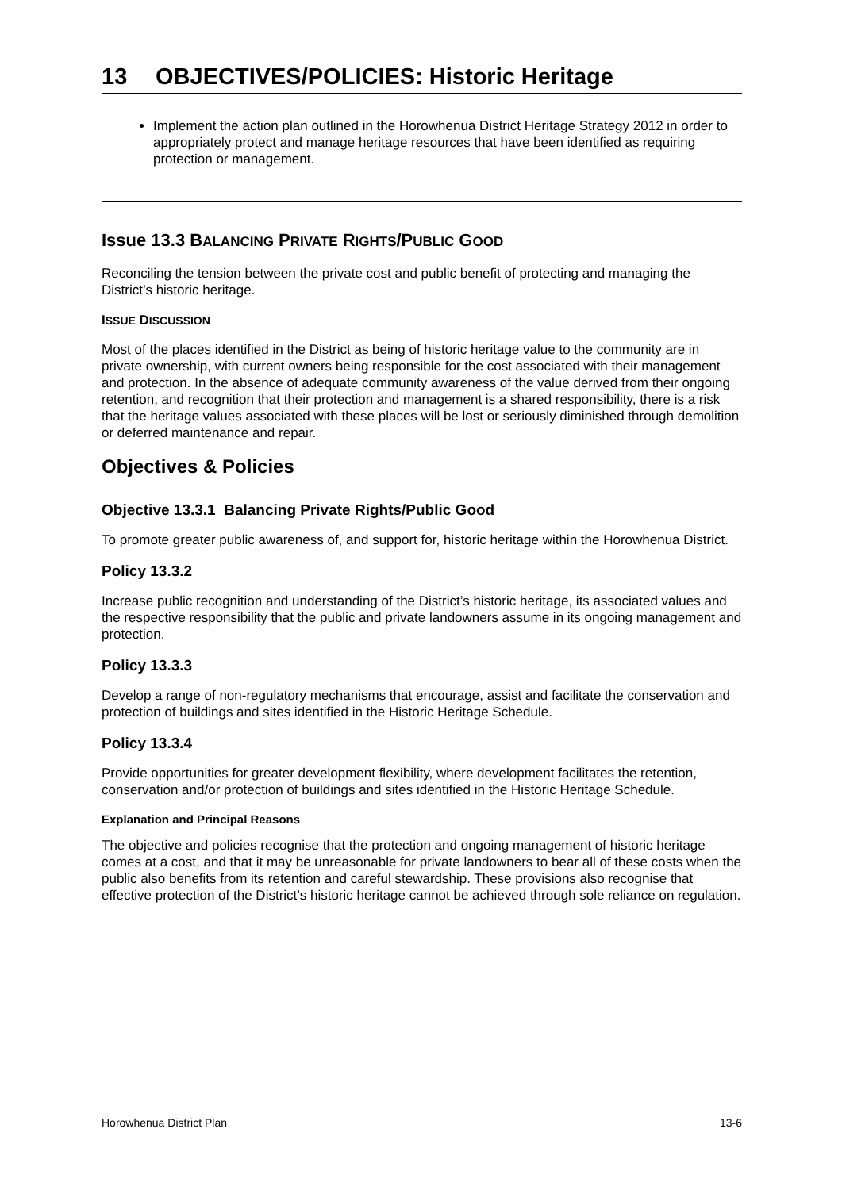13 OBJECTIVES/POLICIES: Historic Heritage
Implement the action plan outlined in the Horowhenua District Heritage Strategy 2012 in order to appropriately protect and manage heritage resources that have been identified as requiring protection or management.
Issue 13.3 BALANCING PRIVATE RIGHTS/PUBLIC GOOD
Reconciling the tension between the private cost and public benefit of protecting and managing the District’s historic heritage.
ISSUE DISCUSSION
Most of the places identified in the District as being of historic heritage value to the community are in private ownership, with current owners being responsible for the cost associated with their management and protection. In the absence of adequate community awareness of the value derived from their ongoing retention, and recognition that their protection and management is a shared responsibility, there is a risk that the heritage values associated with these places will be lost or seriously diminished through demolition or deferred maintenance and repair.
Objectives & Policies
Objective 13.3.1 Balancing Private Rights/Public Good
To promote greater public awareness of, and support for, historic heritage within the Horowhenua District.
Policy 13.3.2
Increase public recognition and understanding of the District’s historic heritage, its associated values and the respective responsibility that the public and private landowners assume in its ongoing management and protection.
Policy 13.3.3
Develop a range of non-regulatory mechanisms that encourage, assist and facilitate the conservation and protection of buildings and sites identified in the Historic Heritage Schedule.
Policy 13.3.4
Provide opportunities for greater development flexibility, where development facilitates the retention, conservation and/or protection of buildings and sites identified in the Historic Heritage Schedule.
Explanation and Principal Reasons
The objective and policies recognise that the protection and ongoing management of historic heritage comes at a cost, and that it may be unreasonable for private landowners to bear all of these costs when the public also benefits from its retention and careful stewardship. These provisions also recognise that effective protection of the District’s historic heritage cannot be achieved through sole reliance on regulation.
Horowhenua District Plan 13-6